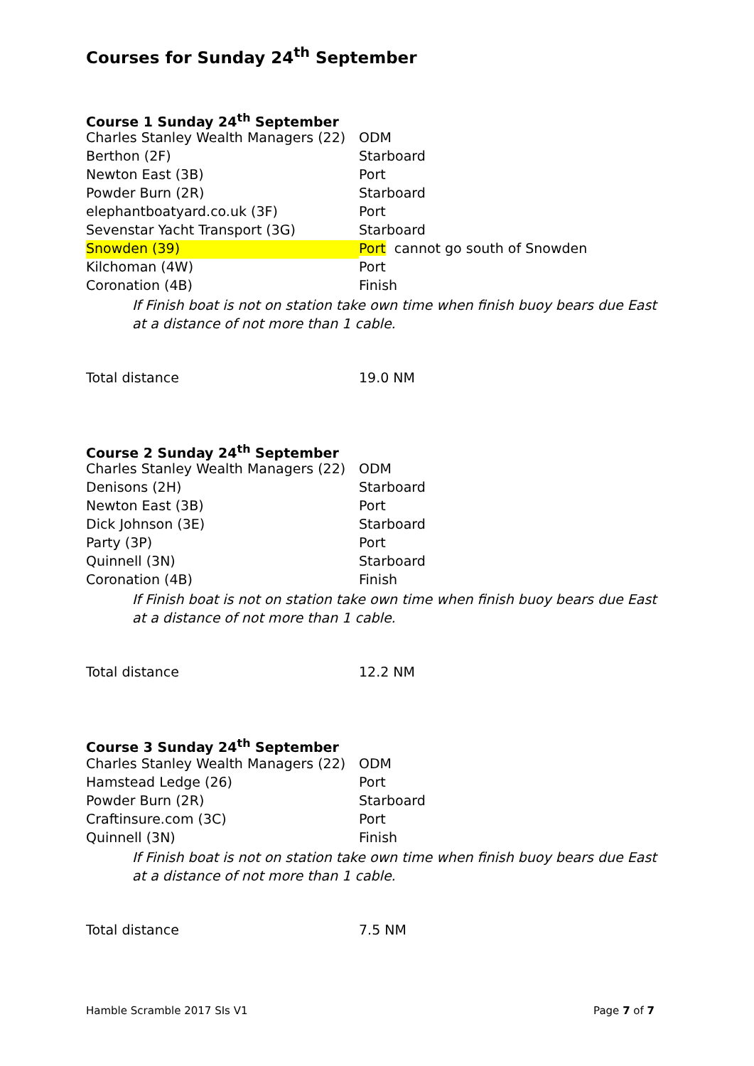Courses for Sunday 24<sup>th</sup> September
Course 1 Sunday 24<sup>th</sup> September
| Charles Stanley Wealth Managers (22) | ODM |
| Berthon (2F) | Starboard |
| Newton East (3B) | Port |
| Powder Burn (2R) | Starboard |
| elephantboatyard.co.uk (3F) | Port |
| Sevenstar Yacht Transport (3G) | Starboard |
| Snowden (39) | Port cannot go south of Snowden |
| Kilchoman (4W) | Port |
| Coronation (4B) | Finish |
If Finish boat is not on station take own time when finish buoy bears due East at a distance of not more than 1 cable.
| Total distance | 19.0 NM |
Course 2 Sunday 24<sup>th</sup> September
| Charles Stanley Wealth Managers (22) | ODM |
| Denisons (2H) | Starboard |
| Newton East (3B) | Port |
| Dick Johnson (3E) | Starboard |
| Party (3P) | Port |
| Quinnell (3N) | Starboard |
| Coronation (4B) | Finish |
If Finish boat is not on station take own time when finish buoy bears due East at a distance of not more than 1 cable.
| Total distance | 12.2 NM |
Course 3 Sunday 24<sup>th</sup> September
| Charles Stanley Wealth Managers (22) | ODM |
| Hamstead Ledge (26) | Port |
| Powder Burn (2R) | Starboard |
| Craftinsure.com (3C) | Port |
| Quinnell (3N) | Finish |
If Finish boat is not on station take own time when finish buoy bears due East at a distance of not more than 1 cable.
| Total distance | 7.5 NM |
Hamble Scramble 2017 SIs V1 Page 7 of 7